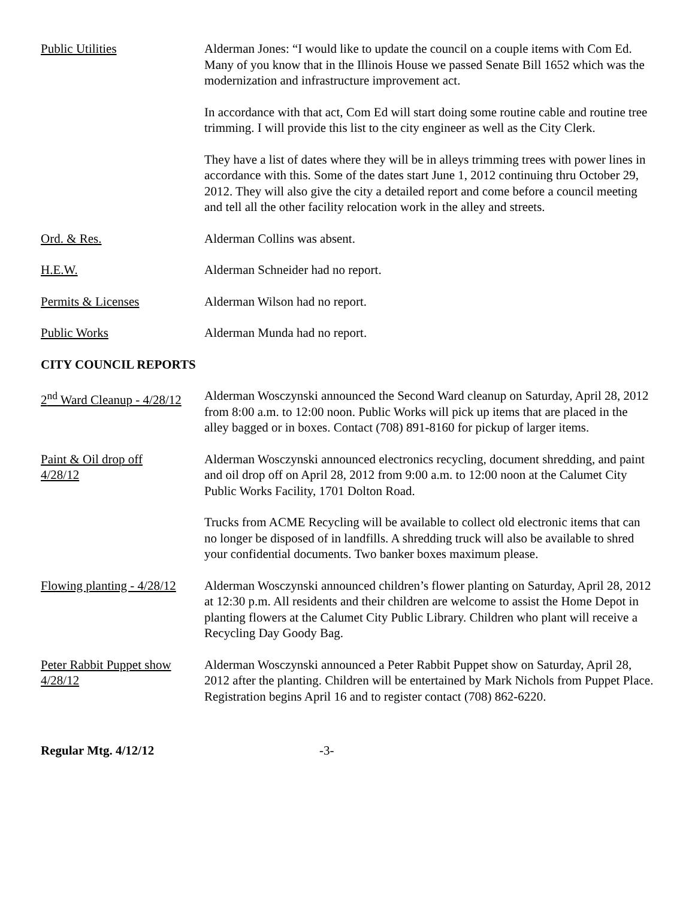Public Utilities Alderman Jones: “I would like to update the council on a couple items with Com Ed. Many of you know that in the Illinois House we passed Senate Bill 1652 which was the modernization and infrastructure improvement act.
In accordance with that act, Com Ed will start doing some routine cable and routine tree trimming. I will provide this list to the city engineer as well as the City Clerk.
They have a list of dates where they will be in alleys trimming trees with power lines in accordance with this. Some of the dates start June 1, 2012 continuing thru October 29, 2012. They will also give the city a detailed report and come before a council meeting and tell all the other facility relocation work in the alley and streets.
Ord. & Res. Alderman Collins was absent.
H.E.W. Alderman Schneider had no report.
Permits & Licenses Alderman Wilson had no report.
Public Works Alderman Munda had no report.
CITY COUNCIL REPORTS
2<sup>nd</sup> Ward Cleanup - 4/28/12
Alderman Wosczynski announced the Second Ward cleanup on Saturday, April 28, 2012 from 8:00 a.m. to 12:00 noon. Public Works will pick up items that are placed in the alley bagged or in boxes. Contact (708) 891-8160 for pickup of larger items.
Paint & Oil drop off
4/28/12
Alderman Wosczynski announced electronics recycling, document shredding, and paint and oil drop off on April 28, 2012 from 9:00 a.m. to 12:00 noon at the Calumet City Public Works Facility, 1701 Dolton Road.
Trucks from ACME Recycling will be available to collect old electronic items that can no longer be disposed of in landfills. A shredding truck will also be available to shred your confidential documents. Two banker boxes maximum please.
Flowing planting - 4/28/12
Alderman Wosczynski announced children’s flower planting on Saturday, April 28, 2012 at 12:30 p.m. All residents and their children are welcome to assist the Home Depot in planting flowers at the Calumet City Public Library. Children who plant will receive a Recycling Day Goody Bag.
Peter Rabbit Puppet show
4/28/12
Alderman Wosczynski announced a Peter Rabbit Puppet show on Saturday, April 28, 2012 after the planting. Children will be entertained by Mark Nichols from Puppet Place. Registration begins April 16 and to register contact (708) 862-6220.
Regular Mtg. 4/12/12 -3-